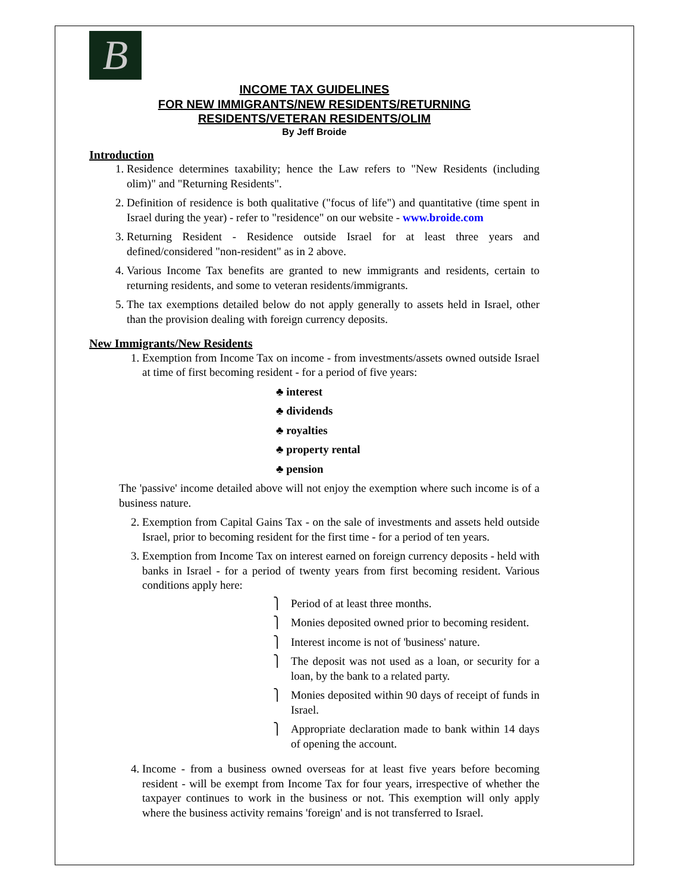B
INCOME TAX GUIDELINES
FOR NEW IMMIGRANTS/NEW RESIDENTS/RETURNING
RESIDENTS/VETERAN RESIDENTS/OLIM
By Jeff Broide
Introduction
1. Residence determines taxability; hence the Law refers to "New Residents (including olim)" and "Returning Residents".
2. Definition of residence is both qualitative ("focus of life") and quantitative (time spent in Israel during the year) - refer to "residence" on our website - www.broide.com
3. Returning Resident - Residence outside Israel for at least three years and defined/considered "non-resident" as in 2 above.
4. Various Income Tax benefits are granted to new immigrants and residents, certain to returning residents, and some to veteran residents/immigrants.
5. The tax exemptions detailed below do not apply generally to assets held in Israel, other than the provision dealing with foreign currency deposits.
New Immigrants/New Residents
1. Exemption from Income Tax on income - from investments/assets owned outside Israel at time of first becoming resident - for a period of five years:
♣ interest
♣ dividends
♣ royalties
♣ property rental
♣ pension
The 'passive' income detailed above will not enjoy the exemption where such income is of a business nature.
2. Exemption from Capital Gains Tax - on the sale of investments and assets held outside Israel, prior to becoming resident for the first time - for a period of ten years.
3. Exemption from Income Tax on interest earned on foreign currency deposits - held with banks in Israel - for a period of twenty years from first becoming resident. Various conditions apply here:
⎫ Period of at least three months.
⎫ Monies deposited owned prior to becoming resident.
⎫ Interest income is not of 'business' nature.
⎫ The deposit was not used as a loan, or security for a loan, by the bank to a related party.
⎫ Monies deposited within 90 days of receipt of funds in Israel.
⎫ Appropriate declaration made to bank within 14 days of opening the account.
4. Income - from a business owned overseas for at least five years before becoming resident - will be exempt from Income Tax for four years, irrespective of whether the taxpayer continues to work in the business or not. This exemption will only apply where the business activity remains 'foreign' and is not transferred to Israel.